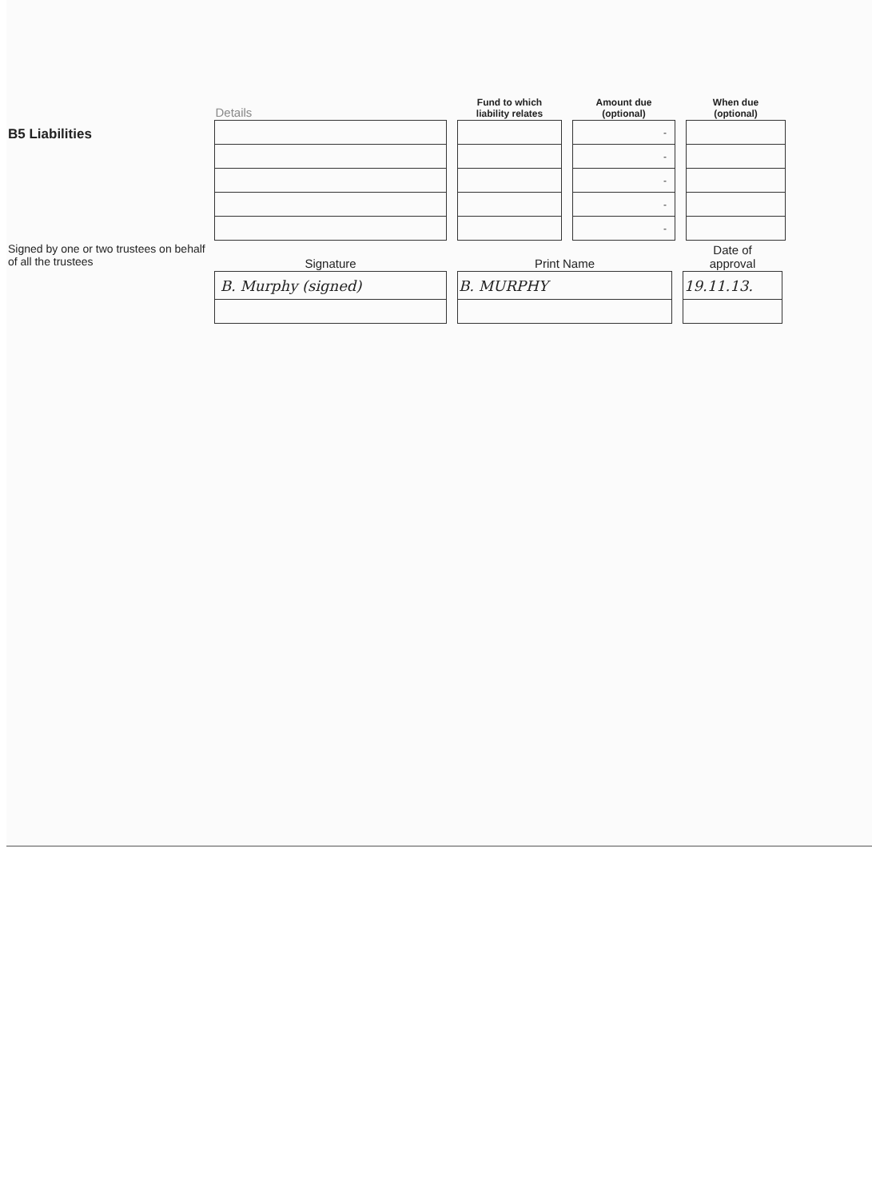B5 Liabilities
| Details | | Fund to which liability relates | | Amount due (optional) | | When due (optional) |
| --- | --- | --- | --- | --- | --- | --- |
| | | | | - | | |
| | | | | - | | |
| | | | | - | | |
| | | | | - | | |
| | | | | - | | |
Signed by one or two trustees on behalf of all the trustees
| Signature | | Print Name | | Date of approval |
| --- | --- | --- | --- | --- |
| B. Murphy (signed) | | B. MURPHY | | 19.11.13. |